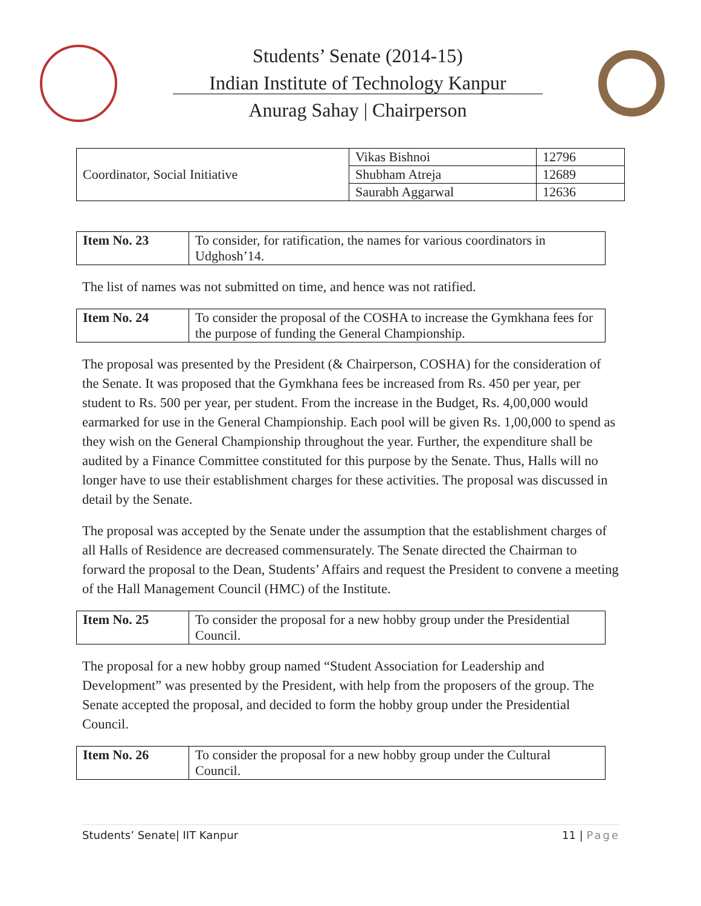Students’ Senate (2014-15)
Indian Institute of Technology Kanpur
Anurag Sahay | Chairperson
| Coordinator, Social Initiative | Vikas Bishnoi | 12796 |
| | Shubham Atreja | 12689 |
| | Saurabh Aggarwal | 12636 |
| Item No. 23 | To consider, for ratification, the names for various coordinators in Udghosh’14. |
The list of names was not submitted on time, and hence was not ratified.
| Item No. 24 | To consider the proposal of the COSHA to increase the Gymkhana fees for the purpose of funding the General Championship. |
The proposal was presented by the President (& Chairperson, COSHA) for the consideration of the Senate. It was proposed that the Gymkhana fees be increased from Rs. 450 per year, per student to Rs. 500 per year, per student. From the increase in the Budget, Rs. 4,00,000 would earmarked for use in the General Championship. Each pool will be given Rs. 1,00,000 to spend as they wish on the General Championship throughout the year. Further, the expenditure shall be audited by a Finance Committee constituted for this purpose by the Senate. Thus, Halls will no longer have to use their establishment charges for these activities. The proposal was discussed in detail by the Senate.
The proposal was accepted by the Senate under the assumption that the establishment charges of all Halls of Residence are decreased commensurately. The Senate directed the Chairman to forward the proposal to the Dean, Students’ Affairs and request the President to convene a meeting of the Hall Management Council (HMC) of the Institute.
| Item No. 25 | To consider the proposal for a new hobby group under the Presidential Council. |
The proposal for a new hobby group named “Student Association for Leadership and Development” was presented by the President, with help from the proposers of the group. The Senate accepted the proposal, and decided to form the hobby group under the Presidential Council.
| Item No. 26 | To consider the proposal for a new hobby group under the Cultural Council. |
Students’ Senate| IIT Kanpur 11 | Page